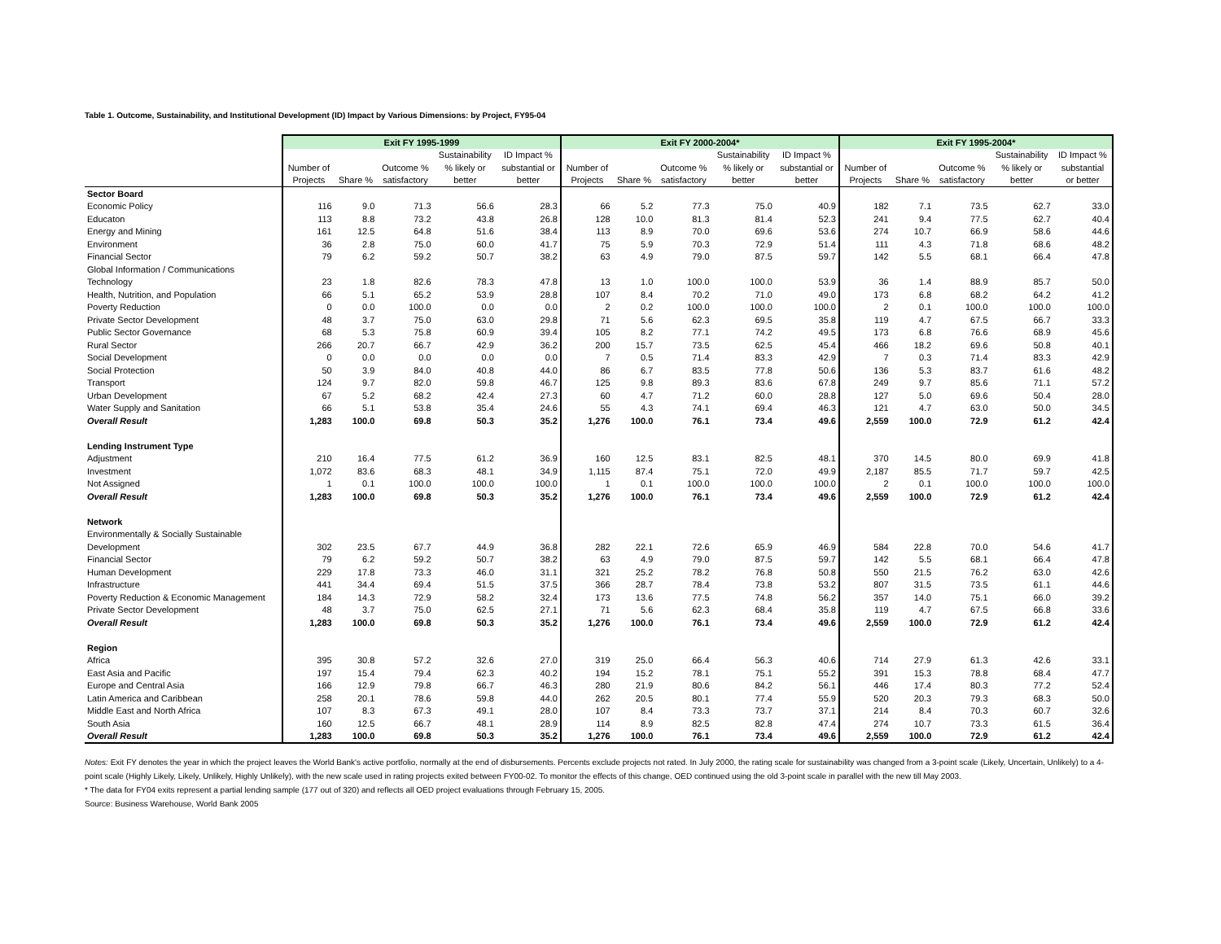Table 1. Outcome, Sustainability, and Institutional Development (ID) Impact by Various Dimensions: by Project, FY95-04
| | Exit FY 1995-1999 | | | | | Exit FY 2000-2004* | | | | | Exit FY 1995-2004* | | | | |
| --- | --- | --- | --- | --- | --- | --- | --- | --- | --- | --- | --- | --- | --- | --- | --- |
| | | | | Sustainability | ID Impact % | | | | Sustainability | ID Impact % | | | | Sustainability | ID Impact % |
| | Number of | | Outcome % | % likely or | substantial or | Number of | | Outcome % | % likely or | substantial or | Number of | | Outcome % | % likely or | substantial |
| | Projects | Share % | satisfactory | better | better | Projects | Share % | satisfactory | better | better | Projects | Share % | satisfactory | better | or better |
| Sector Board | | | | | | | | | | | | | | | |
| Economic Policy | 116 | 9.0 | 71.3 | 56.6 | 28.3 | 66 | 5.2 | 77.3 | 75.0 | 40.9 | 182 | 7.1 | 73.5 | 62.7 | 33.0 |
| Educaton | 113 | 8.8 | 73.2 | 43.8 | 26.8 | 128 | 10.0 | 81.3 | 81.4 | 52.3 | 241 | 9.4 | 77.5 | 62.7 | 40.4 |
| Energy and Mining | 161 | 12.5 | 64.8 | 51.6 | 38.4 | 113 | 8.9 | 70.0 | 69.6 | 53.6 | 274 | 10.7 | 66.9 | 58.6 | 44.6 |
| Environment | 36 | 2.8 | 75.0 | 60.0 | 41.7 | 75 | 5.9 | 70.3 | 72.9 | 51.4 | 111 | 4.3 | 71.8 | 68.6 | 48.2 |
| Financial Sector | 79 | 6.2 | 59.2 | 50.7 | 38.2 | 63 | 4.9 | 79.0 | 87.5 | 59.7 | 142 | 5.5 | 68.1 | 66.4 | 47.8 |
| Global Information / Communications | | | | | | | | | | | | | | | |
| Technology | 23 | 1.8 | 82.6 | 78.3 | 47.8 | 13 | 1.0 | 100.0 | 100.0 | 53.9 | 36 | 1.4 | 88.9 | 85.7 | 50.0 |
| Health, Nutrition, and Population | 66 | 5.1 | 65.2 | 53.9 | 28.8 | 107 | 8.4 | 70.2 | 71.0 | 49.0 | 173 | 6.8 | 68.2 | 64.2 | 41.2 |
| Poverty Reduction | 0 | 0.0 | 100.0 | 0.0 | 0.0 | 2 | 0.2 | 100.0 | 100.0 | 100.0 | 2 | 0.1 | 100.0 | 100.0 | 100.0 |
| Private Sector Development | 48 | 3.7 | 75.0 | 63.0 | 29.8 | 71 | 5.6 | 62.3 | 69.5 | 35.8 | 119 | 4.7 | 67.5 | 66.7 | 33.3 |
| Public Sector Governance | 68 | 5.3 | 75.8 | 60.9 | 39.4 | 105 | 8.2 | 77.1 | 74.2 | 49.5 | 173 | 6.8 | 76.6 | 68.9 | 45.6 |
| Rural Sector | 266 | 20.7 | 66.7 | 42.9 | 36.2 | 200 | 15.7 | 73.5 | 62.5 | 45.4 | 466 | 18.2 | 69.6 | 50.8 | 40.1 |
| Social Development | 0 | 0.0 | 0.0 | 0.0 | 0.0 | 7 | 0.5 | 71.4 | 83.3 | 42.9 | 7 | 0.3 | 71.4 | 83.3 | 42.9 |
| Social Protection | 50 | 3.9 | 84.0 | 40.8 | 44.0 | 86 | 6.7 | 83.5 | 77.8 | 50.6 | 136 | 5.3 | 83.7 | 61.6 | 48.2 |
| Transport | 124 | 9.7 | 82.0 | 59.8 | 46.7 | 125 | 9.8 | 89.3 | 83.6 | 67.8 | 249 | 9.7 | 85.6 | 71.1 | 57.2 |
| Urban Development | 67 | 5.2 | 68.2 | 42.4 | 27.3 | 60 | 4.7 | 71.2 | 60.0 | 28.8 | 127 | 5.0 | 69.6 | 50.4 | 28.0 |
| Water Supply and Sanitation | 66 | 5.1 | 53.8 | 35.4 | 24.6 | 55 | 4.3 | 74.1 | 69.4 | 46.3 | 121 | 4.7 | 63.0 | 50.0 | 34.5 |
| Overall Result | 1,283 | 100.0 | 69.8 | 50.3 | 35.2 | 1,276 | 100.0 | 76.1 | 73.4 | 49.6 | 2,559 | 100.0 | 72.9 | 61.2 | 42.4 |
| Lending Instrument Type | | | | | | | | | | | | | | | |
| Adjustment | 210 | 16.4 | 77.5 | 61.2 | 36.9 | 160 | 12.5 | 83.1 | 82.5 | 48.1 | 370 | 14.5 | 80.0 | 69.9 | 41.8 |
| Investment | 1,072 | 83.6 | 68.3 | 48.1 | 34.9 | 1,115 | 87.4 | 75.1 | 72.0 | 49.9 | 2,187 | 85.5 | 71.7 | 59.7 | 42.5 |
| Not Assigned | 1 | 0.1 | 100.0 | 100.0 | 100.0 | 1 | 0.1 | 100.0 | 100.0 | 100.0 | 2 | 0.1 | 100.0 | 100.0 | 100.0 |
| Overall Result | 1,283 | 100.0 | 69.8 | 50.3 | 35.2 | 1,276 | 100.0 | 76.1 | 73.4 | 49.6 | 2,559 | 100.0 | 72.9 | 61.2 | 42.4 |
| Network | | | | | | | | | | | | | | | |
| Environmentally & Socially Sustainable | | | | | | | | | | | | | | | |
| Development | 302 | 23.5 | 67.7 | 44.9 | 36.8 | 282 | 22.1 | 72.6 | 65.9 | 46.9 | 584 | 22.8 | 70.0 | 54.6 | 41.7 |
| Financial Sector | 79 | 6.2 | 59.2 | 50.7 | 38.2 | 63 | 4.9 | 79.0 | 87.5 | 59.7 | 142 | 5.5 | 68.1 | 66.4 | 47.8 |
| Human Development | 229 | 17.8 | 73.3 | 46.0 | 31.1 | 321 | 25.2 | 78.2 | 76.8 | 50.8 | 550 | 21.5 | 76.2 | 63.0 | 42.6 |
| Infrastructure | 441 | 34.4 | 69.4 | 51.5 | 37.5 | 366 | 28.7 | 78.4 | 73.8 | 53.2 | 807 | 31.5 | 73.5 | 61.1 | 44.6 |
| Poverty Reduction & Economic Management | 184 | 14.3 | 72.9 | 58.2 | 32.4 | 173 | 13.6 | 77.5 | 74.8 | 56.2 | 357 | 14.0 | 75.1 | 66.0 | 39.2 |
| Private Sector Development | 48 | 3.7 | 75.0 | 62.5 | 27.1 | 71 | 5.6 | 62.3 | 68.4 | 35.8 | 119 | 4.7 | 67.5 | 66.8 | 33.6 |
| Overall Result | 1,283 | 100.0 | 69.8 | 50.3 | 35.2 | 1,276 | 100.0 | 76.1 | 73.4 | 49.6 | 2,559 | 100.0 | 72.9 | 61.2 | 42.4 |
| Region | | | | | | | | | | | | | | | |
| Africa | 395 | 30.8 | 57.2 | 32.6 | 27.0 | 319 | 25.0 | 66.4 | 56.3 | 40.6 | 714 | 27.9 | 61.3 | 42.6 | 33.1 |
| East Asia and Pacific | 197 | 15.4 | 79.4 | 62.3 | 40.2 | 194 | 15.2 | 78.1 | 75.1 | 55.2 | 391 | 15.3 | 78.8 | 68.4 | 47.7 |
| Europe and Central Asia | 166 | 12.9 | 79.8 | 66.7 | 46.3 | 280 | 21.9 | 80.6 | 84.2 | 56.1 | 446 | 17.4 | 80.3 | 77.2 | 52.4 |
| Latin America and Caribbean | 258 | 20.1 | 78.6 | 59.8 | 44.0 | 262 | 20.5 | 80.1 | 77.4 | 55.9 | 520 | 20.3 | 79.3 | 68.3 | 50.0 |
| Middle East and North Africa | 107 | 8.3 | 67.3 | 49.1 | 28.0 | 107 | 8.4 | 73.3 | 73.7 | 37.1 | 214 | 8.4 | 70.3 | 60.7 | 32.6 |
| South Asia | 160 | 12.5 | 66.7 | 48.1 | 28.9 | 114 | 8.9 | 82.5 | 82.8 | 47.4 | 274 | 10.7 | 73.3 | 61.5 | 36.4 |
| Overall Result | 1,283 | 100.0 | 69.8 | 50.3 | 35.2 | 1,276 | 100.0 | 76.1 | 73.4 | 49.6 | 2,559 | 100.0 | 72.9 | 61.2 | 42.4 |
Notes: Exit FY denotes the year in which the project leaves the World Bank's active portfolio, normally at the end of disbursements. Percents exclude projects not rated. In July 2000, the rating scale for sustainability was changed from a 3-point scale (Likely, Uncertain, Unlikely) to a 4-point scale (Highly Likely, Likely, Unlikely, Highly Unlikely), with the new scale used in rating projects exited between FY00-02. To monitor the effects of this change, OED continued using the old 3-point scale in parallel with the new till May 2003.
* The data for FY04 exits represent a partial lending sample (177 out of 320) and reflects all OED project evaluations through February 15, 2005.
Source: Business Warehouse, World Bank 2005